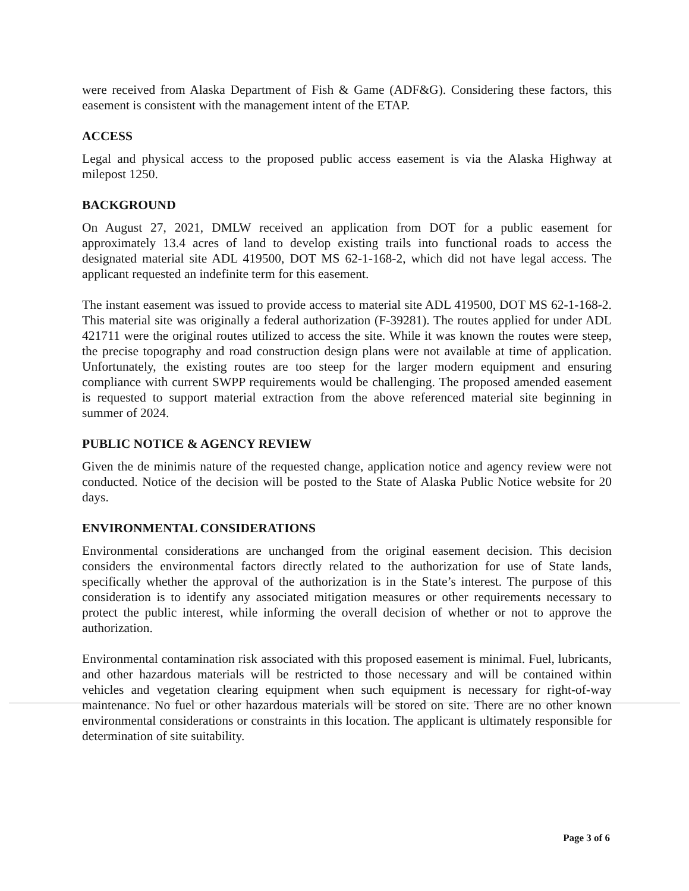were received from Alaska Department of Fish & Game (ADF&G). Considering these factors, this easement is consistent with the management intent of the ETAP.
ACCESS
Legal and physical access to the proposed public access easement is via the Alaska Highway at milepost 1250.
BACKGROUND
On August 27, 2021, DMLW received an application from DOT for a public easement for approximately 13.4 acres of land to develop existing trails into functional roads to access the designated material site ADL 419500, DOT MS 62-1-168-2, which did not have legal access. The applicant requested an indefinite term for this easement.
The instant easement was issued to provide access to material site ADL 419500, DOT MS 62-1-168-2. This material site was originally a federal authorization (F-39281). The routes applied for under ADL 421711 were the original routes utilized to access the site. While it was known the routes were steep, the precise topography and road construction design plans were not available at time of application. Unfortunately, the existing routes are too steep for the larger modern equipment and ensuring compliance with current SWPP requirements would be challenging. The proposed amended easement is requested to support material extraction from the above referenced material site beginning in summer of 2024.
PUBLIC NOTICE & AGENCY REVIEW
Given the de minimis nature of the requested change, application notice and agency review were not conducted. Notice of the decision will be posted to the State of Alaska Public Notice website for 20 days.
ENVIRONMENTAL CONSIDERATIONS
Environmental considerations are unchanged from the original easement decision. This decision considers the environmental factors directly related to the authorization for use of State lands, specifically whether the approval of the authorization is in the State’s interest. The purpose of this consideration is to identify any associated mitigation measures or other requirements necessary to protect the public interest, while informing the overall decision of whether or not to approve the authorization.
Environmental contamination risk associated with this proposed easement is minimal. Fuel, lubricants, and other hazardous materials will be restricted to those necessary and will be contained within vehicles and vegetation clearing equipment when such equipment is necessary for right-of-way maintenance. No fuel or other hazardous materials will be stored on site. There are no other known environmental considerations or constraints in this location. The applicant is ultimately responsible for determination of site suitability.
Page 3 of 6